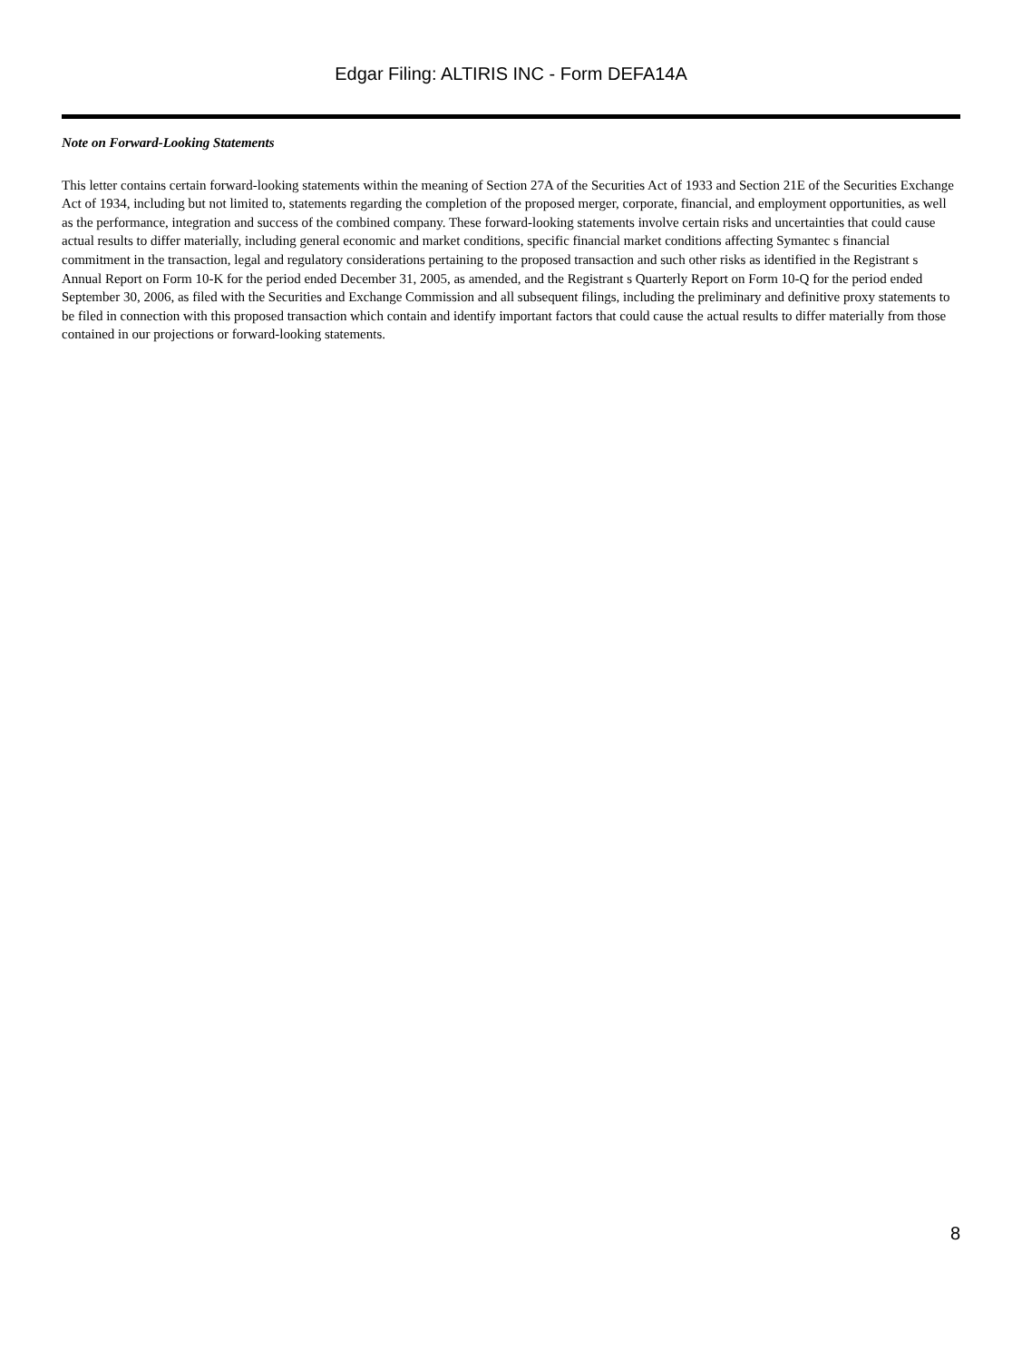Edgar Filing: ALTIRIS INC - Form DEFA14A
Note on Forward-Looking Statements
This letter contains certain forward-looking statements within the meaning of Section 27A of the Securities Act of 1933 and Section 21E of the Securities Exchange Act of 1934, including but not limited to, statements regarding the completion of the proposed merger, corporate, financial, and employment opportunities, as well as the performance, integration and success of the combined company. These forward-looking statements involve certain risks and uncertainties that could cause actual results to differ materially, including general economic and market conditions, specific financial market conditions affecting Symantec s financial commitment in the transaction, legal and regulatory considerations pertaining to the proposed transaction and such other risks as identified in the Registrant s Annual Report on Form 10-K for the period ended December 31, 2005, as amended, and the Registrant s Quarterly Report on Form 10-Q for the period ended September 30, 2006, as filed with the Securities and Exchange Commission and all subsequent filings, including the preliminary and definitive proxy statements to be filed in connection with this proposed transaction which contain and identify important factors that could cause the actual results to differ materially from those contained in our projections or forward-looking statements.
8